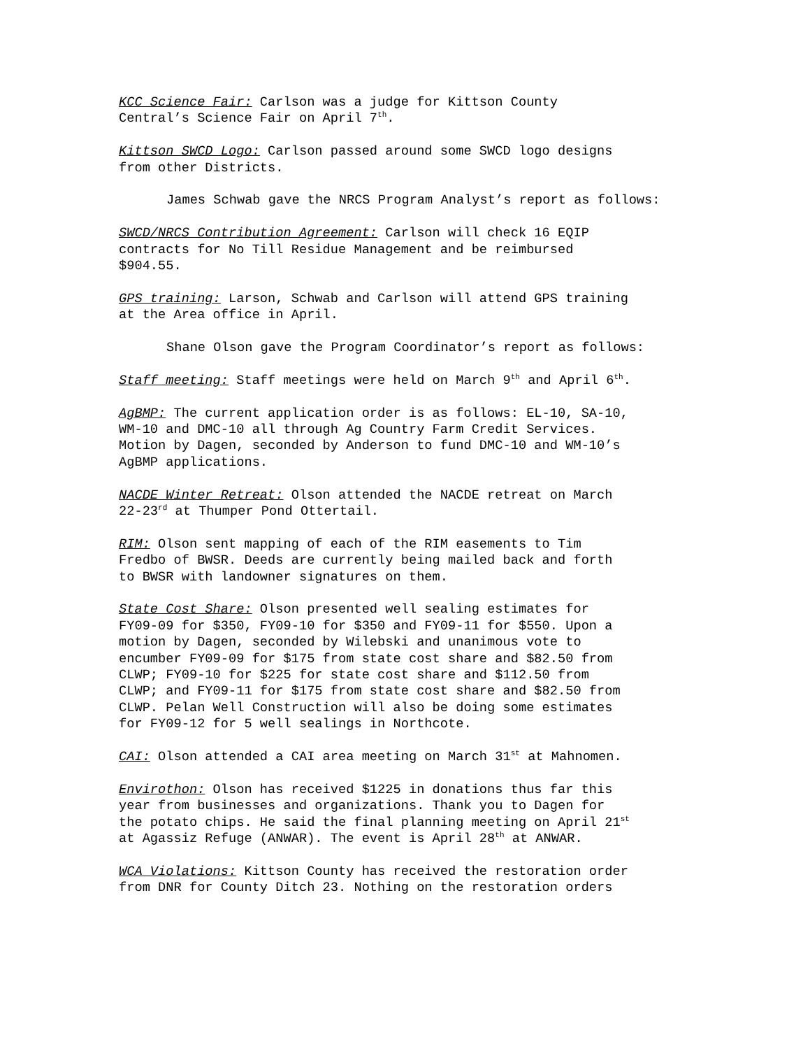KCC Science Fair: Carlson was a judge for Kittson County Central’s Science Fair on April 7<sup>th</sup>.
Kittson SWCD Logo: Carlson passed around some SWCD logo designs from other Districts.
James Schwab gave the NRCS Program Analyst’s report as follows:
SWCD/NRCS Contribution Agreement: Carlson will check 16 EQIP contracts for No Till Residue Management and be reimbursed $904.55.
GPS training: Larson, Schwab and Carlson will attend GPS training at the Area office in April.
Shane Olson gave the Program Coordinator’s report as follows:
Staff meeting: Staff meetings were held on March 9<sup>th</sup> and April 6<sup>th</sup>.
AgBMP: The current application order is as follows: EL-10, SA-10, WM-10 and DMC-10 all through Ag Country Farm Credit Services. Motion by Dagen, seconded by Anderson to fund DMC-10 and WM-10’s AgBMP applications.
NACDE Winter Retreat: Olson attended the NACDE retreat on March 22-23<sup>rd</sup> at Thumper Pond Ottertail.
RIM: Olson sent mapping of each of the RIM easements to Tim Fredbo of BWSR. Deeds are currently being mailed back and forth to BWSR with landowner signatures on them.
State Cost Share: Olson presented well sealing estimates for FY09-09 for $350, FY09-10 for $350 and FY09-11 for $550. Upon a motion by Dagen, seconded by Wilebski and unanimous vote to encumber FY09-09 for $175 from state cost share and $82.50 from CLWP; FY09-10 for $225 for state cost share and $112.50 from CLWP; and FY09-11 for $175 from state cost share and $82.50 from CLWP. Pelan Well Construction will also be doing some estimates for FY09-12 for 5 well sealings in Northcote.
CAI: Olson attended a CAI area meeting on March 31<sup>st</sup> at Mahnomen.
Envirothon: Olson has received $1225 in donations thus far this year from businesses and organizations. Thank you to Dagen for the potato chips. He said the final planning meeting on April 21<sup>st</sup> at Agassiz Refuge (ANWAR). The event is April 28<sup>th</sup> at ANWAR.
WCA Violations: Kittson County has received the restoration order from DNR for County Ditch 23. Nothing on the restoration orders